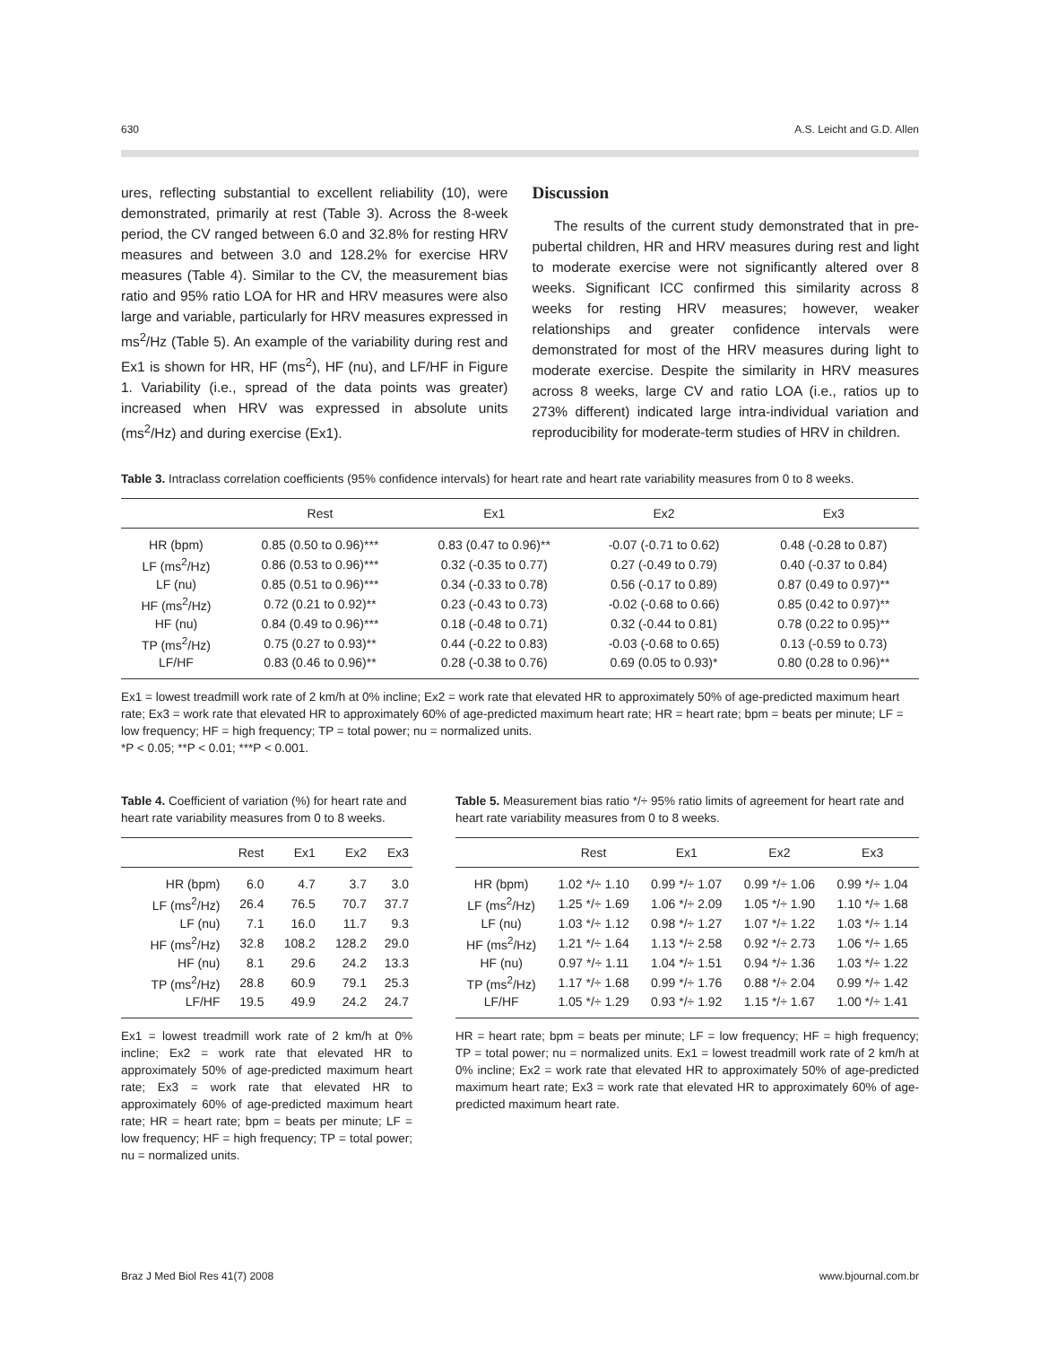630 A.S. Leicht and G.D. Allen
ures, reflecting substantial to excellent reliability (10), were demonstrated, primarily at rest (Table 3). Across the 8-week period, the CV ranged between 6.0 and 32.8% for resting HRV measures and between 3.0 and 128.2% for exercise HRV measures (Table 4). Similar to the CV, the measurement bias ratio and 95% ratio LOA for HR and HRV measures were also large and variable, particularly for HRV measures expressed in ms<sup>2</sup>/Hz (Table 5). An example of the variability during rest and Ex1 is shown for HR, HF (ms<sup>2</sup>), HF (nu), and LF/HF in Figure 1. Variability (i.e., spread of the data points was greater) increased when HRV was expressed in absolute units (ms<sup>2</sup>/Hz) and during exercise (Ex1).
Discussion
The results of the current study demonstrated that in pre-pubertal children, HR and HRV measures during rest and light to moderate exercise were not significantly altered over 8 weeks. Significant ICC confirmed this similarity across 8 weeks for resting HRV measures; however, weaker relationships and greater confidence intervals were demonstrated for most of the HRV measures during light to moderate exercise. Despite the similarity in HRV measures across 8 weeks, large CV and ratio LOA (i.e., ratios up to 273% different) indicated large intra-individual variation and reproducibility for moderate-term studies of HRV in children.
Table 3. Intraclass correlation coefficients (95% confidence intervals) for heart rate and heart rate variability measures from 0 to 8 weeks.
| | Rest | Ex1 | Ex2 | Ex3 |
| --- | --- | --- | --- | --- |
| HR (bpm) | 0.85 (0.50 to 0.96)*** | 0.83 (0.47 to 0.96)** | -0.07 (-0.71 to 0.62) | 0.48 (-0.28 to 0.87) |
| LF (ms<sup>2</sup>/Hz) | 0.86 (0.53 to 0.96)*** | 0.32 (-0.35 to 0.77) | 0.27 (-0.49 to 0.79) | 0.40 (-0.37 to 0.84) |
| LF (nu) | 0.85 (0.51 to 0.96)*** | 0.34 (-0.33 to 0.78) | 0.56 (-0.17 to 0.89) | 0.87 (0.49 to 0.97)** |
| HF (ms<sup>2</sup>/Hz) | 0.72 (0.21 to 0.92)** | 0.23 (-0.43 to 0.73) | -0.02 (-0.68 to 0.66) | 0.85 (0.42 to 0.97)** |
| HF (nu) | 0.84 (0.49 to 0.96)*** | 0.18 (-0.48 to 0.71) | 0.32 (-0.44 to 0.81) | 0.78 (0.22 to 0.95)** |
| TP (ms<sup>2</sup>/Hz) | 0.75 (0.27 to 0.93)** | 0.44 (-0.22 to 0.83) | -0.03 (-0.68 to 0.65) | 0.13 (-0.59 to 0.73) |
| LF/HF | 0.83 (0.46 to 0.96)** | 0.28 (-0.38 to 0.76) | 0.69 (0.05 to 0.93)* | 0.80 (0.28 to 0.96)** |
Ex1 = lowest treadmill work rate of 2 km/h at 0% incline; Ex2 = work rate that elevated HR to approximately 50% of age-predicted maximum heart rate; Ex3 = work rate that elevated HR to approximately 60% of age-predicted maximum heart rate; HR = heart rate; bpm = beats per minute; LF = low frequency; HF = high frequency; TP = total power; nu = normalized units.
*P < 0.05; **P < 0.01; ***P < 0.001.
Table 4. Coefficient of variation (%) for heart rate and heart rate variability measures from 0 to 8 weeks.
| | Rest | Ex1 | Ex2 | Ex3 |
| --- | --- | --- | --- | --- |
| HR (bpm) | 6.0 | 4.7 | 3.7 | 3.0 |
| LF (ms<sup>2</sup>/Hz) | 26.4 | 76.5 | 70.7 | 37.7 |
| LF (nu) | 7.1 | 16.0 | 11.7 | 9.3 |
| HF (ms<sup>2</sup>/Hz) | 32.8 | 108.2 | 128.2 | 29.0 |
| HF (nu) | 8.1 | 29.6 | 24.2 | 13.3 |
| TP (ms<sup>2</sup>/Hz) | 28.8 | 60.9 | 79.1 | 25.3 |
| LF/HF | 19.5 | 49.9 | 24.2 | 24.7 |
Ex1 = lowest treadmill work rate of 2 km/h at 0% incline; Ex2 = work rate that elevated HR to approximately 50% of age-predicted maximum heart rate; Ex3 = work rate that elevated HR to approximately 60% of age-predicted maximum heart rate; HR = heart rate; bpm = beats per minute; LF = low frequency; HF = high frequency; TP = total power; nu = normalized units.
Table 5. Measurement bias ratio */÷ 95% ratio limits of agreement for heart rate and heart rate variability measures from 0 to 8 weeks.
| | Rest | Ex1 | Ex2 | Ex3 |
| --- | --- | --- | --- | --- |
| HR (bpm) | 1.02 */÷ 1.10 | 0.99 */÷ 1.07 | 0.99 */÷ 1.06 | 0.99 */÷ 1.04 |
| LF (ms<sup>2</sup>/Hz) | 1.25 */÷ 1.69 | 1.06 */÷ 2.09 | 1.05 */÷ 1.90 | 1.10 */÷ 1.68 |
| LF (nu) | 1.03 */÷ 1.12 | 0.98 */÷ 1.27 | 1.07 */÷ 1.22 | 1.03 */÷ 1.14 |
| HF (ms<sup>2</sup>/Hz) | 1.21 */÷ 1.64 | 1.13 */÷ 2.58 | 0.92 */÷ 2.73 | 1.06 */÷ 1.65 |
| HF (nu) | 0.97 */÷ 1.11 | 1.04 */÷ 1.51 | 0.94 */÷ 1.36 | 1.03 */÷ 1.22 |
| TP (ms<sup>2</sup>/Hz) | 1.17 */÷ 1.68 | 0.99 */÷ 1.76 | 0.88 */÷ 2.04 | 0.99 */÷ 1.42 |
| LF/HF | 1.05 */÷ 1.29 | 0.93 */÷ 1.92 | 1.15 */÷ 1.67 | 1.00 */÷ 1.41 |
HR = heart rate; bpm = beats per minute; LF = low frequency; HF = high frequency; TP = total power; nu = normalized units. Ex1 = lowest treadmill work rate of 2 km/h at 0% incline; Ex2 = work rate that elevated HR to approximately 50% of age-predicted maximum heart rate; Ex3 = work rate that elevated HR to approximately 60% of age-predicted maximum heart rate.
Braz J Med Biol Res 41(7) 2008 www.bjournal.com.br